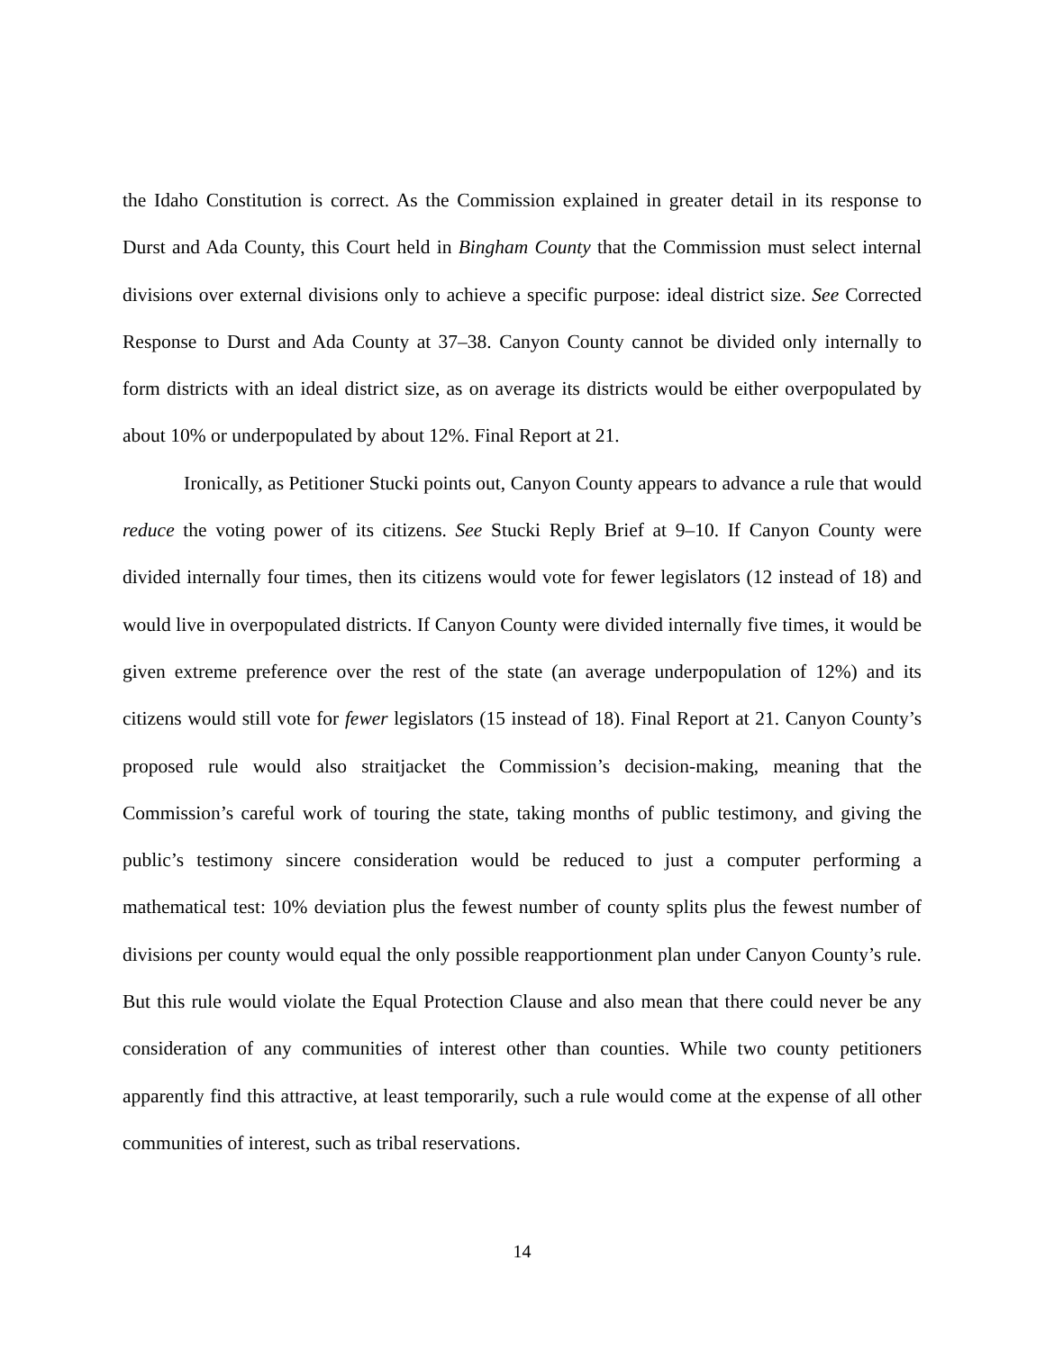the Idaho Constitution is correct. As the Commission explained in greater detail in its response to Durst and Ada County, this Court held in Bingham County that the Commission must select internal divisions over external divisions only to achieve a specific purpose: ideal district size. See Corrected Response to Durst and Ada County at 37–38. Canyon County cannot be divided only internally to form districts with an ideal district size, as on average its districts would be either overpopulated by about 10% or underpopulated by about 12%. Final Report at 21.
Ironically, as Petitioner Stucki points out, Canyon County appears to advance a rule that would reduce the voting power of its citizens. See Stucki Reply Brief at 9–10. If Canyon County were divided internally four times, then its citizens would vote for fewer legislators (12 instead of 18) and would live in overpopulated districts. If Canyon County were divided internally five times, it would be given extreme preference over the rest of the state (an average underpopulation of 12%) and its citizens would still vote for fewer legislators (15 instead of 18). Final Report at 21. Canyon County’s proposed rule would also straitjacket the Commission’s decision-making, meaning that the Commission’s careful work of touring the state, taking months of public testimony, and giving the public’s testimony sincere consideration would be reduced to just a computer performing a mathematical test: 10% deviation plus the fewest number of county splits plus the fewest number of divisions per county would equal the only possible reapportionment plan under Canyon County’s rule. But this rule would violate the Equal Protection Clause and also mean that there could never be any consideration of any communities of interest other than counties. While two county petitioners apparently find this attractive, at least temporarily, such a rule would come at the expense of all other communities of interest, such as tribal reservations.
14